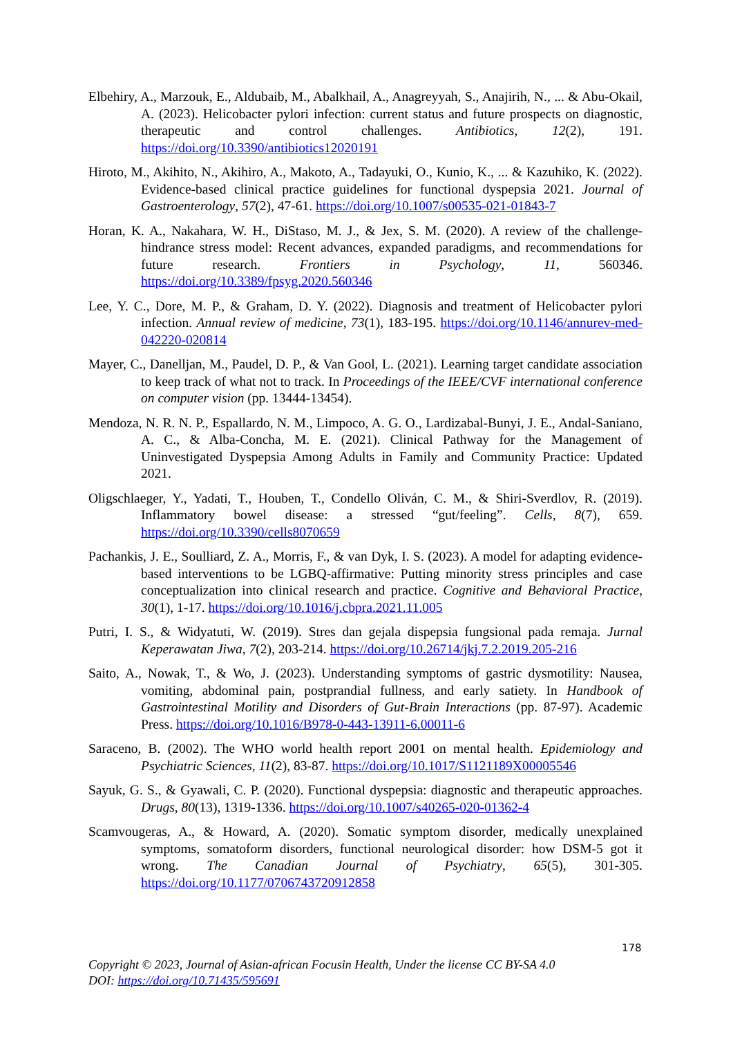Elbehiry, A., Marzouk, E., Aldubaib, M., Abalkhail, A., Anagreyyah, S., Anajirih, N., ... & Abu-Okail, A. (2023). Helicobacter pylori infection: current status and future prospects on diagnostic, therapeutic and control challenges. Antibiotics, 12(2), 191. https://doi.org/10.3390/antibiotics12020191
Hiroto, M., Akihito, N., Akihiro, A., Makoto, A., Tadayuki, O., Kunio, K., ... & Kazuhiko, K. (2022). Evidence-based clinical practice guidelines for functional dyspepsia 2021. Journal of Gastroenterology, 57(2), 47-61. https://doi.org/10.1007/s00535-021-01843-7
Horan, K. A., Nakahara, W. H., DiStaso, M. J., & Jex, S. M. (2020). A review of the challenge-hindrance stress model: Recent advances, expanded paradigms, and recommendations for future research. Frontiers in Psychology, 11, 560346. https://doi.org/10.3389/fpsyg.2020.560346
Lee, Y. C., Dore, M. P., & Graham, D. Y. (2022). Diagnosis and treatment of Helicobacter pylori infection. Annual review of medicine, 73(1), 183-195. https://doi.org/10.1146/annurev-med-042220-020814
Mayer, C., Danelljan, M., Paudel, D. P., & Van Gool, L. (2021). Learning target candidate association to keep track of what not to track. In Proceedings of the IEEE/CVF international conference on computer vision (pp. 13444-13454).
Mendoza, N. R. N. P., Espallardo, N. M., Limpoco, A. G. O., Lardizabal-Bunyi, J. E., Andal-Saniano, A. C., & Alba-Concha, M. E. (2021). Clinical Pathway for the Management of Uninvestigated Dyspepsia Among Adults in Family and Community Practice: Updated 2021.
Oligschlaeger, Y., Yadati, T., Houben, T., Condello Oliván, C. M., & Shiri-Sverdlov, R. (2019). Inflammatory bowel disease: a stressed “gut/feeling”. Cells, 8(7), 659. https://doi.org/10.3390/cells8070659
Pachankis, J. E., Soulliard, Z. A., Morris, F., & van Dyk, I. S. (2023). A model for adapting evidence-based interventions to be LGBQ-affirmative: Putting minority stress principles and case conceptualization into clinical research and practice. Cognitive and Behavioral Practice, 30(1), 1-17. https://doi.org/10.1016/j.cbpra.2021.11.005
Putri, I. S., & Widyatuti, W. (2019). Stres dan gejala dispepsia fungsional pada remaja. Jurnal Keperawatan Jiwa, 7(2), 203-214. https://doi.org/10.26714/jkj.7.2.2019.205-216
Saito, A., Nowak, T., & Wo, J. (2023). Understanding symptoms of gastric dysmotility: Nausea, vomiting, abdominal pain, postprandial fullness, and early satiety. In Handbook of Gastrointestinal Motility and Disorders of Gut-Brain Interactions (pp. 87-97). Academic Press. https://doi.org/10.1016/B978-0-443-13911-6.00011-6
Saraceno, B. (2002). The WHO world health report 2001 on mental health. Epidemiology and Psychiatric Sciences, 11(2), 83-87. https://doi.org/10.1017/S1121189X00005546
Sayuk, G. S., & Gyawali, C. P. (2020). Functional dyspepsia: diagnostic and therapeutic approaches. Drugs, 80(13), 1319-1336. https://doi.org/10.1007/s40265-020-01362-4
Scamvougeras, A., & Howard, A. (2020). Somatic symptom disorder, medically unexplained symptoms, somatoform disorders, functional neurological disorder: how DSM-5 got it wrong. The Canadian Journal of Psychiatry, 65(5), 301-305. https://doi.org/10.1177/0706743720912858
178
Copyright © 2023, Journal of Asian-african Focusin Health, Under the license CC BY-SA 4.0
DOI: https://doi.org/10.71435/595691